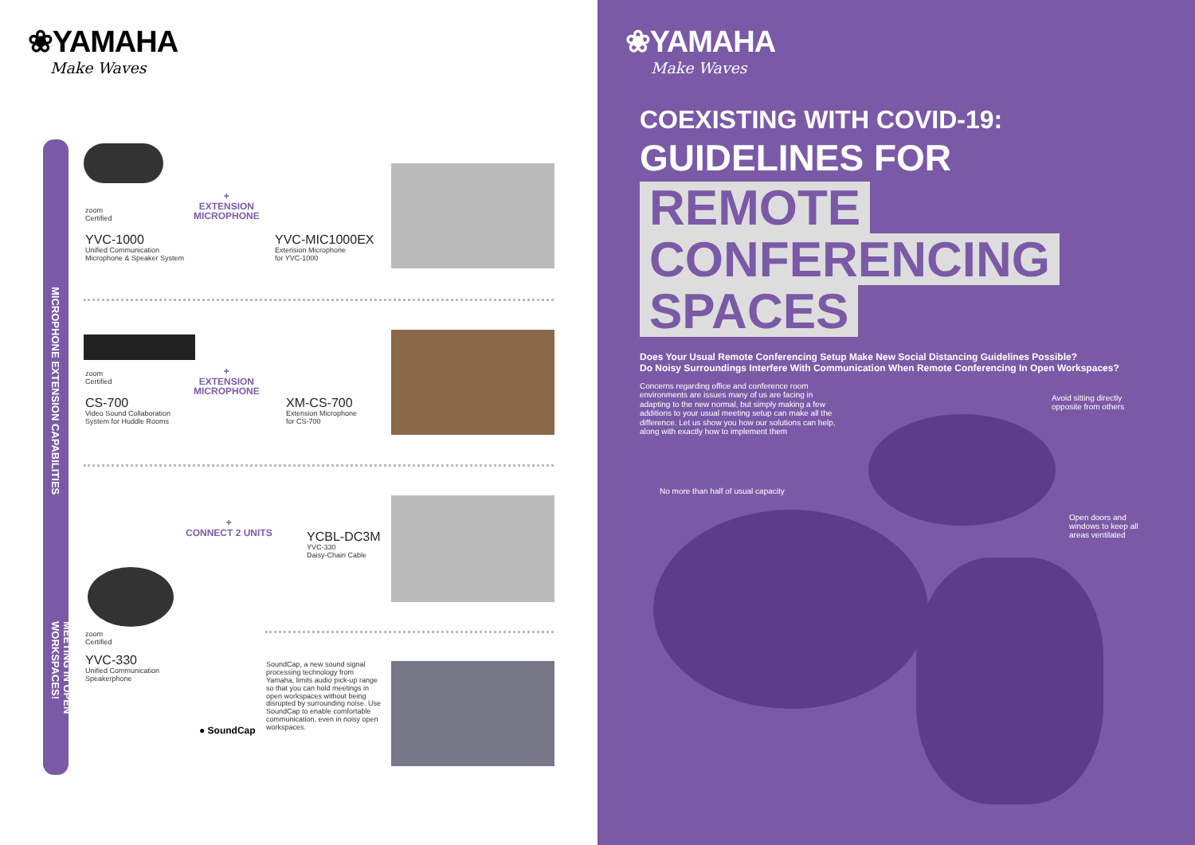❀YAMAHA
Make Waves
MICROPHONE EXTENSION CAPABILITIES
MEETING IN OPEN WORKSPACES!
zoom
Certified
YVC-1000
Unified Communication
Microphone & Speaker System
+
EXTENSION
MICROPHONE
YVC-MIC1000EX
Extension Microphone
for YVC-1000
zoom
Certified
CS-700
Video Sound Collaboration
System for Huddle Rooms
+
EXTENSION
MICROPHONE
XM-CS-700
Extension Microphone
for CS-700
+
CONNECT 2 UNITS
YCBL-DC3M
YVC-330
Daisy-Chain Cable
zoom
Certified
YVC-330
Unified Communication
Speakerphone
● SoundCap
SoundCap, a new sound signal processing technology from Yamaha, limits audio pick-up range so that you can hold meetings in open workspaces without being disrupted by surrounding noise. Use SoundCap to enable comfortable communication, even in noisy open workspaces.
❀YAMAHA
Make Waves
COEXISTING WITH COVID-19:
GUIDELINES FOR
REMOTE
CONFERENCING
SPACES
Does Your Usual Remote Conferencing Setup Make New Social Distancing Guidelines Possible?
Do Noisy Surroundings Interfere With Communication When Remote Conferencing In Open Workspaces?
Concerns regarding office and conference room environments are issues many of us are facing in adapting to the new normal, but simply making a few additions to your usual meeting setup can make all the difference. Let us show you how our solutions can help, along with exactly how to implement them
Avoid sitting directly
opposite from others
No more than half of usual capacity
Open doors and
windows to keep all
areas ventilated